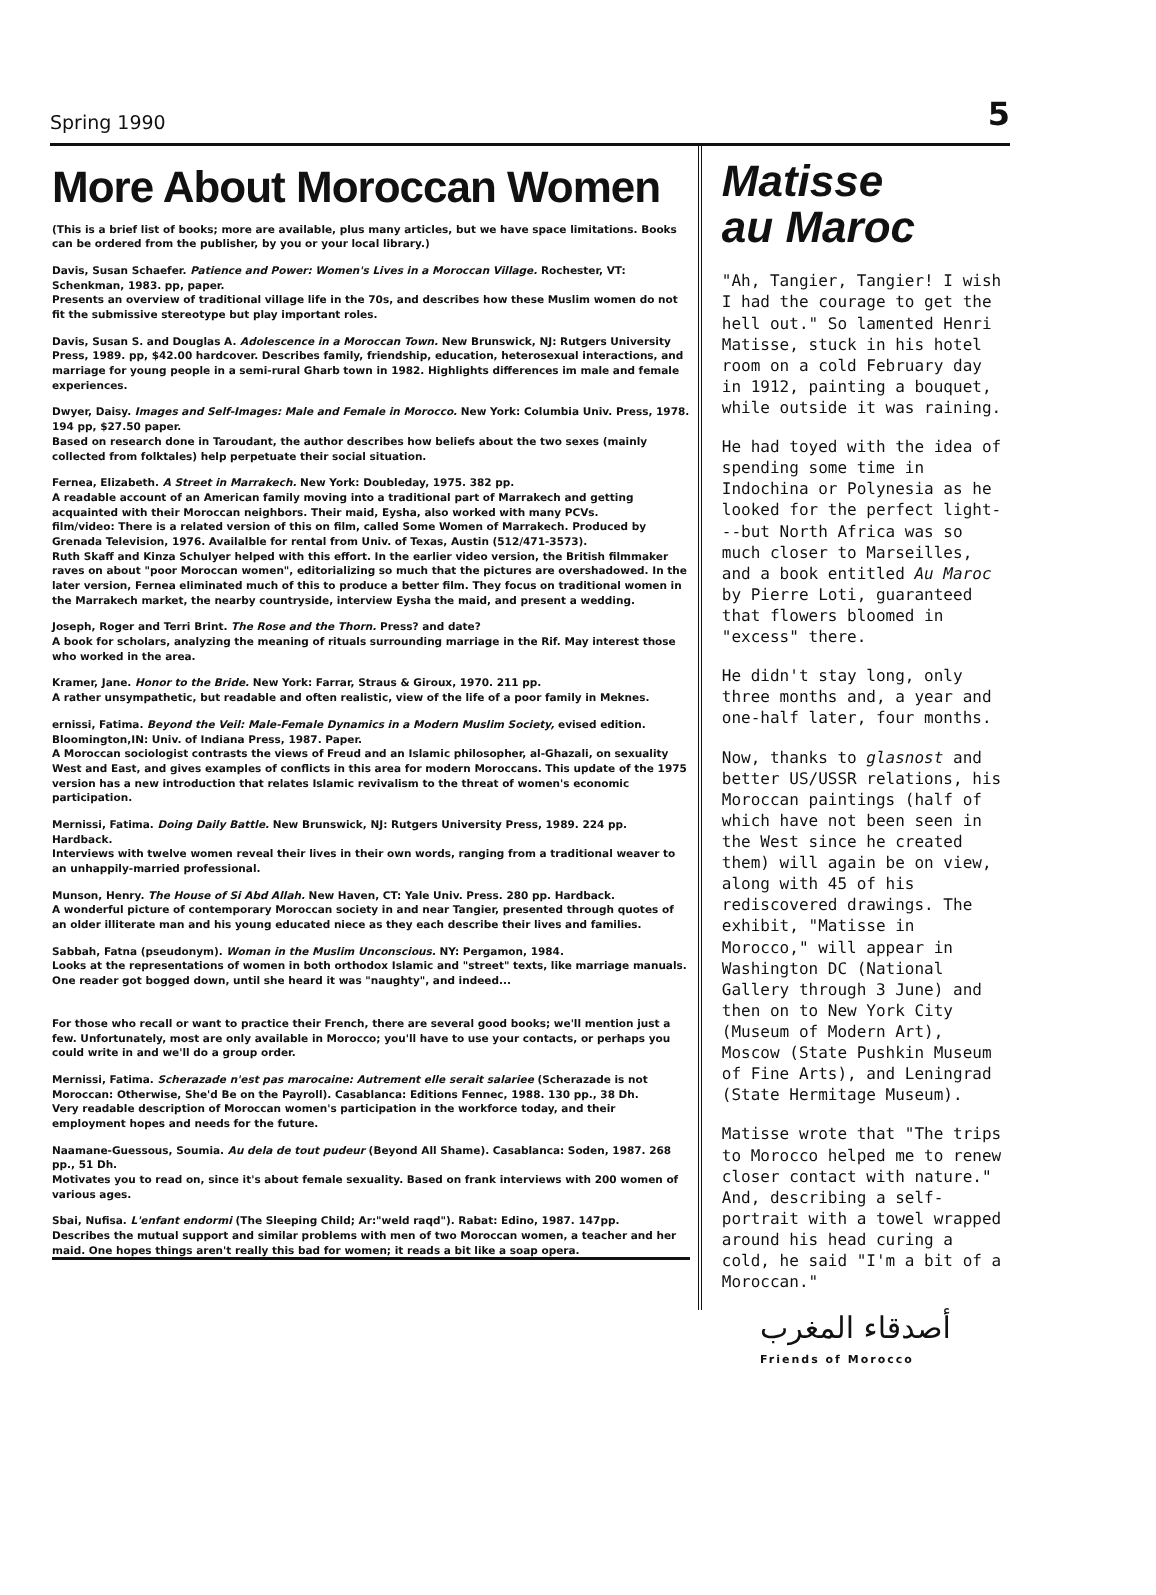Spring 1990 5
More About Moroccan Women
(This is a brief list of books; more are available, plus many articles, but we have space limitations. Books can be ordered from the publisher, by you or your local library.)
Davis, Susan Schaefer. Patience and Power: Women's Lives in a Moroccan Village. Rochester, VT: Schenkman, 1983. pp, paper.
Presents an overview of traditional village life in the 70s, and describes how these Muslim women do not fit the submissive stereotype but play important roles.
Davis, Susan S. and Douglas A. Adolescence in a Moroccan Town. New Brunswick, NJ: Rutgers University Press, 1989. pp, $42.00 hardcover. Describes family, friendship, education, heterosexual interactions, and marriage for young people in a semi-rural Gharb town in 1982. Highlights differences im male and female experiences.
Dwyer, Daisy. Images and Self-Images: Male and Female in Morocco. New York: Columbia Univ. Press, 1978. 194 pp, $27.50 paper.
Based on research done in Taroudant, the author describes how beliefs about the two sexes (mainly collected from folktales) help perpetuate their social situation.
Fernea, Elizabeth. A Street in Marrakech. New York: Doubleday, 1975. 382 pp.
A readable account of an American family moving into a traditional part of Marrakech and getting acquainted with their Moroccan neighbors. Their maid, Eysha, also worked with many PCVs.
film/video: There is a related version of this on film, called Some Women of Marrakech. Produced by Grenada Television, 1976. Availalble for rental from Univ. of Texas, Austin (512/471-3573).
Ruth Skaff and Kinza Schulyer helped with this effort. In the earlier video version, the British filmmaker raves on about "poor Moroccan women", editorializing so much that the pictures are overshadowed. In the later version, Fernea eliminated much of this to produce a better film. They focus on traditional women in the Marrakech market, the nearby countryside, interview Eysha the maid, and present a wedding.
Joseph, Roger and Terri Brint. The Rose and the Thorn. Press? and date?
A book for scholars, analyzing the meaning of rituals surrounding marriage in the Rif. May interest those who worked in the area.
Kramer, Jane. Honor to the Bride. New York: Farrar, Straus & Giroux, 1970. 211 pp.
A rather unsympathetic, but readable and often realistic, view of the life of a poor family in Meknes.
ernissi, Fatima. Beyond the Veil: Male-Female Dynamics in a Modern Muslim Society, evised edition. Bloomington,IN: Univ. of Indiana Press, 1987. Paper.
A Moroccan sociologist contrasts the views of Freud and an Islamic philosopher, al-Ghazali, on sexuality West and East, and gives examples of conflicts in this area for modern Moroccans. This update of the 1975 version has a new introduction that relates Islamic revivalism to the threat of women's economic participation.
Mernissi, Fatima. Doing Daily Battle. New Brunswick, NJ: Rutgers University Press, 1989. 224 pp. Hardback.
Interviews with twelve women reveal their lives in their own words, ranging from a traditional weaver to an unhappily-married professional.
Munson, Henry. The House of Si Abd Allah. New Haven, CT: Yale Univ. Press. 280 pp. Hardback.
A wonderful picture of contemporary Moroccan society in and near Tangier, presented through quotes of an older illiterate man and his young educated niece as they each describe their lives and families.
Sabbah, Fatna (pseudonym). Woman in the Muslim Unconscious. NY: Pergamon, 1984.
Looks at the representations of women in both orthodox Islamic and "street" texts, like marriage manuals. One reader got bogged down, until she heard it was "naughty", and indeed...
For those who recall or want to practice their French, there are several good books; we'll mention just a few. Unfortunately, most are only available in Morocco; you'll have to use your contacts, or perhaps you could write in and we'll do a group order.
Mernissi, Fatima. Scherazade n'est pas marocaine: Autrement elle serait salariee (Scherazade is not Moroccan: Otherwise, She'd Be on the Payroll). Casablanca: Editions Fennec, 1988. 130 pp., 38 Dh.
Very readable description of Moroccan women's participation in the workforce today, and their employment hopes and needs for the future.
Naamane-Guessous, Soumia. Au dela de tout pudeur (Beyond All Shame). Casablanca: Soden, 1987. 268 pp., 51 Dh.
Motivates you to read on, since it's about female sexuality. Based on frank interviews with 200 women of various ages.
Sbai, Nufisa. L'enfant endormi (The Sleeping Child; Ar:"weld raqd"). Rabat: Edino, 1987. 147pp.
Describes the mutual support and similar problems with men of two Moroccan women, a teacher and her maid. One hopes things aren't really this bad for women; it reads a bit like a soap opera.
Matisse
au Maroc
"Ah, Tangier, Tangier! I wish I had the courage to get the hell out." So lamented Henri Matisse, stuck in his hotel room on a cold February day in 1912, painting a bouquet, while outside it was raining.
He had toyed with the idea of spending some time in Indochina or Polynesia as he looked for the perfect light---but North Africa was so much closer to Marseilles, and a book entitled Au Maroc by Pierre Loti, guaranteed that flowers bloomed in "excess" there.
He didn't stay long, only three months and, a year and one-half later, four months.
Now, thanks to glasnost and better US/USSR relations, his Moroccan paintings (half of which have not been seen in the West since he created them) will again be on view, along with 45 of his rediscovered drawings. The exhibit, "Matisse in Morocco," will appear in Washington DC (National Gallery through 3 June) and then on to New York City (Museum of Modern Art), Moscow (State Pushkin Museum of Fine Arts), and Leningrad (State Hermitage Museum).
Matisse wrote that "The trips to Morocco helped me to renew closer contact with nature." And, describing a self-portrait with a towel wrapped around his head curing a cold, he said "I'm a bit of a Moroccan."
أصدقاء المغرب
Friends of Morocco